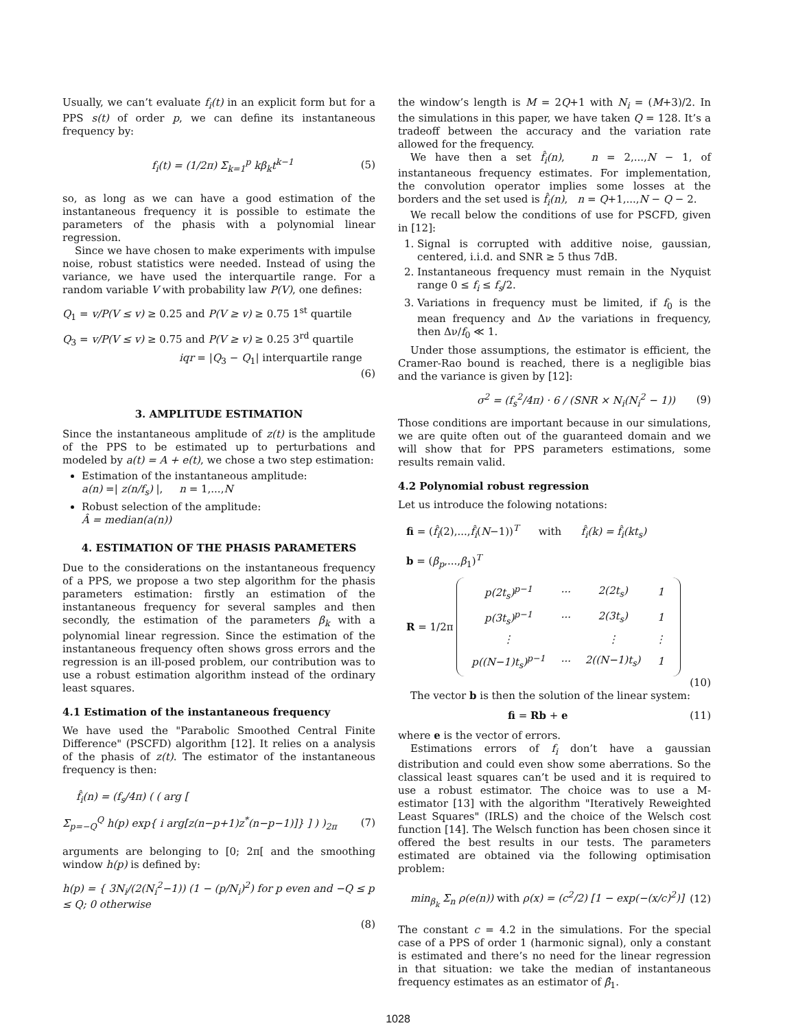Usually, we can’t evaluate f<sub>i</sub>(t) in an explicit form but for a PPS s(t) of order p, we can define its instantaneous frequency by:
f<sub>i</sub>(t) = (1/2π) Σ<sub>k=1</sub><sup>p</sup> kβ<sub>k</sub>t<sup>k−1</sup> (5)
so, as long as we can have a good estimation of the instantaneous frequency it is possible to estimate the parameters of the phasis with a polynomial linear regression.
Since we have chosen to make experiments with impulse noise, robust statistics were needed. Instead of using the variance, we have used the interquartile range. For a random variable V with probability law P(V), one defines:
Q<sub>1</sub> = v/P(V ≤ v) ≥ 0.25 and P(V ≥ v) ≥ 0.75 1<sup>st</sup> quartile
Q<sub>3</sub> = v/P(V ≤ v) ≥ 0.75 and P(V ≥ v) ≥ 0.25 3<sup>rd</sup> quartile
iqr = |Q<sub>3</sub> − Q<sub>1</sub>| interquartile range
(6)
3. AMPLITUDE ESTIMATION
Since the instantaneous amplitude of z(t) is the amplitude of the PPS to be estimated up to perturbations and modeled by a(t) = A + e(t), we chose a two step estimation:
Estimation of the instantaneous amplitude:
a(n) =| z(n/f<sub>s</sub>) |, n = 1,...,N
Robust selection of the amplitude:
Â = median(a(n))
4. ESTIMATION OF THE PHASIS PARAMETERS
Due to the considerations on the instantaneous frequency of a PPS, we propose a two step algorithm for the phasis parameters estimation: firstly an estimation of the instantaneous frequency for several samples and then secondly, the estimation of the parameters β<sub>k</sub> with a polynomial linear regression. Since the estimation of the instantaneous frequency often shows gross errors and the regression is an ill-posed problem, our contribution was to use a robust estimation algorithm instead of the ordinary least squares.
4.1 Estimation of the instantaneous frequency
We have used the "Parabolic Smoothed Central Finite Difference" (PSCFD) algorithm [12]. It relies on a analysis of the phasis of z(t). The estimator of the instantaneous frequency is then:
f̂<sub>i</sub>(n) = (f<sub>s</sub>/4π) ( ( arg [
Σ<sub>p=−Q</sub><sup>Q</sup> h(p) exp{ i arg[z(n−p+1)z<sup>*</sup>(n−p−1)]} ] ) )<sub>2π</sub> (7)
arguments are belonging to [0; 2π[ and the smoothing window h(p) is defined by:
h(p) = { 3N<sub>i</sub>/(2(N<sub>i</sub><sup>2</sup>−1)) (1 − (p/N<sub>i</sub>)<sup>2</sup>) for p even and −Q ≤ p ≤ Q; 0 otherwise
(8)
the window’s length is M = 2Q+1 with N<sub>i</sub> = (M+3)/2. In the simulations in this paper, we have taken Q = 128. It’s a tradeoff between the accuracy and the variation rate allowed for the frequency.
We have then a set f̂<sub>i</sub>(n), n = 2,...,N − 1, of instantaneous frequency estimates. For implementation, the convolution operator implies some losses at the borders and the set used is f̂<sub>i</sub>(n), n = Q+1,...,N − Q − 2.
We recall below the conditions of use for PSCFD, given in [12]:
1. Signal is corrupted with additive noise, gaussian, centered, i.i.d. and SNR ≥ 5 thus 7dB.
2. Instantaneous frequency must remain in the Nyquist range 0 ≤ f<sub>i</sub> ≤ f<sub>s</sub>/2.
3. Variations in frequency must be limited, if f<sub>0</sub> is the mean frequency and Δν the variations in frequency, then Δν/f<sub>0</sub> ≪ 1.
Under those assumptions, the estimator is efficient, the Cramer-Rao bound is reached, there is a negligible bias and the variance is given by [12]:
σ<sup>2</sup> = (f<sub>s</sub><sup>2</sup>/4π) · 6 / (SNR × N<sub>i</sub>(N<sub>i</sub><sup>2</sup> − 1)) (9)
Those conditions are important because in our simulations, we are quite often out of the guaranteed domain and we will show that for PPS parameters estimations, some results remain valid.
4.2 Polynomial robust regression
Let us introduce the folowing notations:
fi = (f̂<sub>i</sub>(2),...,f̂<sub>i</sub>(N−1))<sup>T</sup> with f̂<sub>i</sub>(k) = f̂<sub>i</sub>(kt<sub>s</sub>)
b = (β<sub>p</sub>,...,β<sub>1</sub>)<sup>T</sup>
R = 1/2π
| p(2t<sub>s</sub>)<sup>p−1</sup> | ··· | 2(2t<sub>s</sub>) | 1 |
| p(3t<sub>s</sub>)<sup>p−1</sup> | ··· | 2(3t<sub>s</sub>) | 1 |
| ⋮ | | ⋮ | ⋮ |
| p((N−1)t<sub>s</sub>)<sup>p−1</sup> | ··· | 2((N−1)t<sub>s</sub>) | 1 |
(10)
The vector b is then the solution of the linear system:
fi = Rb + e (11)
where e is the vector of errors.
Estimations errors of f<sub>i</sub> don’t have a gaussian distribution and could even show some aberrations. So the classical least squares can’t be used and it is required to use a robust estimator. The choice was to use a M-estimator [13] with the algorithm "Iteratively Reweighted Least Squares" (IRLS) and the choice of the Welsch cost function [14]. The Welsch function has been chosen since it offered the best results in our tests. The parameters estimated are obtained via the following optimisation problem:
min<sub>β<sub>k</sub></sub> Σ<sub>n</sub> ρ(e(n)) with ρ(x) = (c<sup>2</sup>/2) [1 − exp(−(x/c)<sup>2</sup>)] (12)
The constant c = 4.2 in the simulations. For the special case of a PPS of order 1 (harmonic signal), only a constant is estimated and there’s no need for the linear regression in that situation: we take the median of instantaneous frequency estimates as an estimator of β̂<sub>1</sub>.
1028